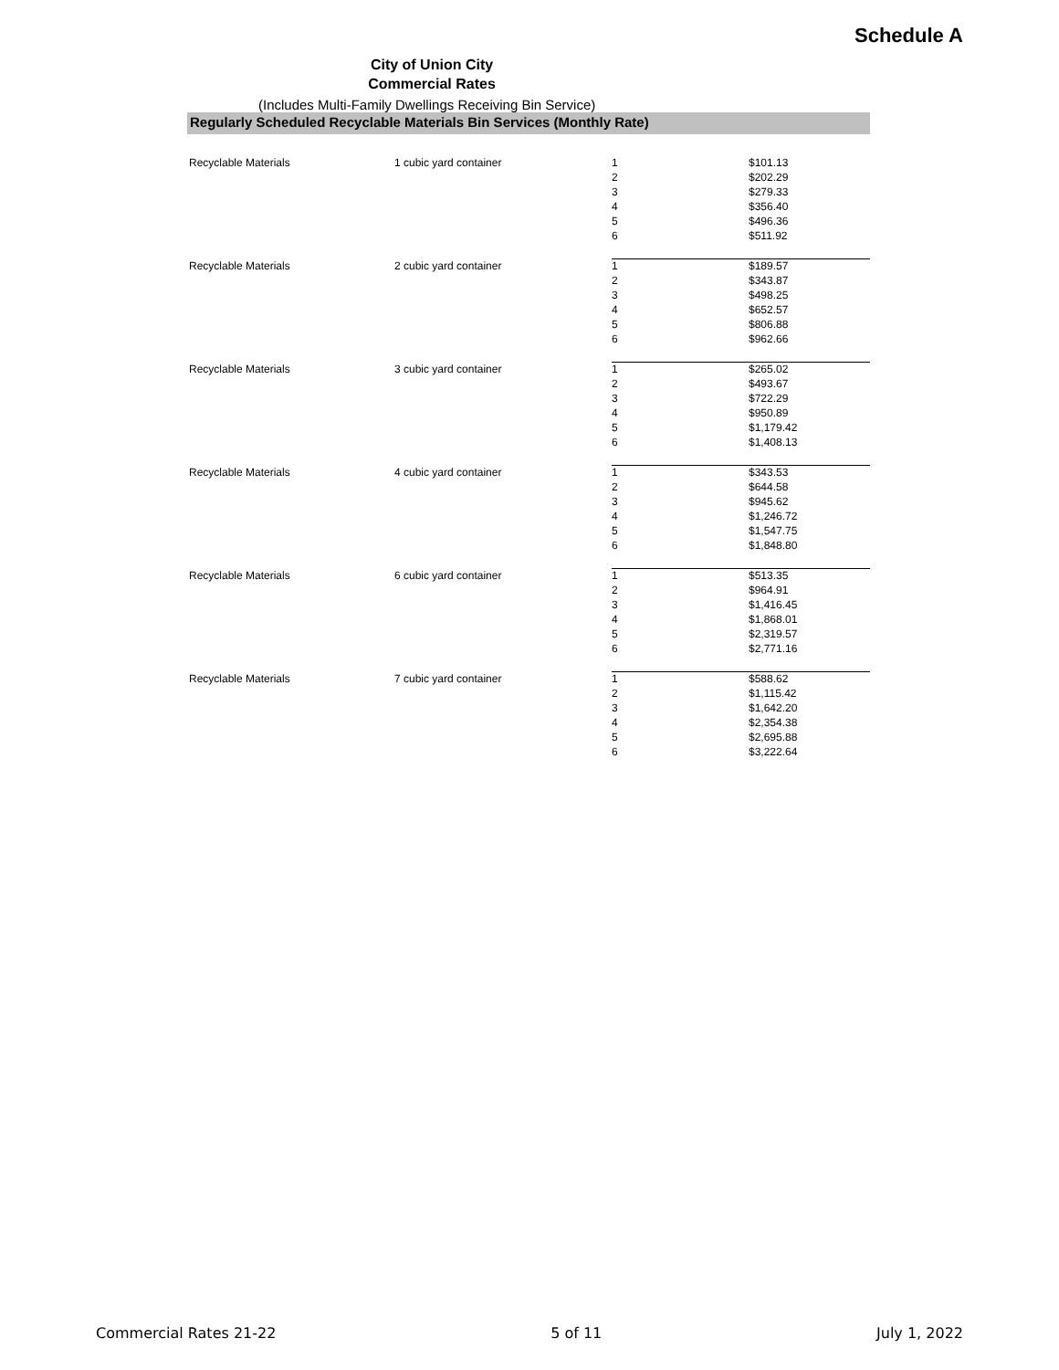Schedule A
City of Union City
Commercial Rates
(Includes Multi-Family Dwellings Receiving Bin Service)
Regularly Scheduled Recyclable Materials Bin Services (Monthly Rate)
| Recyclable Materials | 1 cubic yard container | 1 | $101.13 |
| | | 2 | $202.29 |
| | | 3 | $279.33 |
| | | 4 | $356.40 |
| | | 5 | $496.36 |
| | | 6 | $511.92 |
| Recyclable Materials | 2 cubic yard container | 1 | $189.57 |
| | | 2 | $343.87 |
| | | 3 | $498.25 |
| | | 4 | $652.57 |
| | | 5 | $806.88 |
| | | 6 | $962.66 |
| Recyclable Materials | 3 cubic yard container | 1 | $265.02 |
| | | 2 | $493.67 |
| | | 3 | $722.29 |
| | | 4 | $950.89 |
| | | 5 | $1,179.42 |
| | | 6 | $1,408.13 |
| Recyclable Materials | 4 cubic yard container | 1 | $343.53 |
| | | 2 | $644.58 |
| | | 3 | $945.62 |
| | | 4 | $1,246.72 |
| | | 5 | $1,547.75 |
| | | 6 | $1,848.80 |
| Recyclable Materials | 6 cubic yard container | 1 | $513.35 |
| | | 2 | $964.91 |
| | | 3 | $1,416.45 |
| | | 4 | $1,868.01 |
| | | 5 | $2,319.57 |
| | | 6 | $2,771.16 |
| Recyclable Materials | 7 cubic yard container | 1 | $588.62 |
| | | 2 | $1,115.42 |
| | | 3 | $1,642.20 |
| | | 4 | $2,354.38 |
| | | 5 | $2,695.88 |
| | | 6 | $3,222.64 |
Commercial Rates 21-22 5 of 11 July 1, 2022